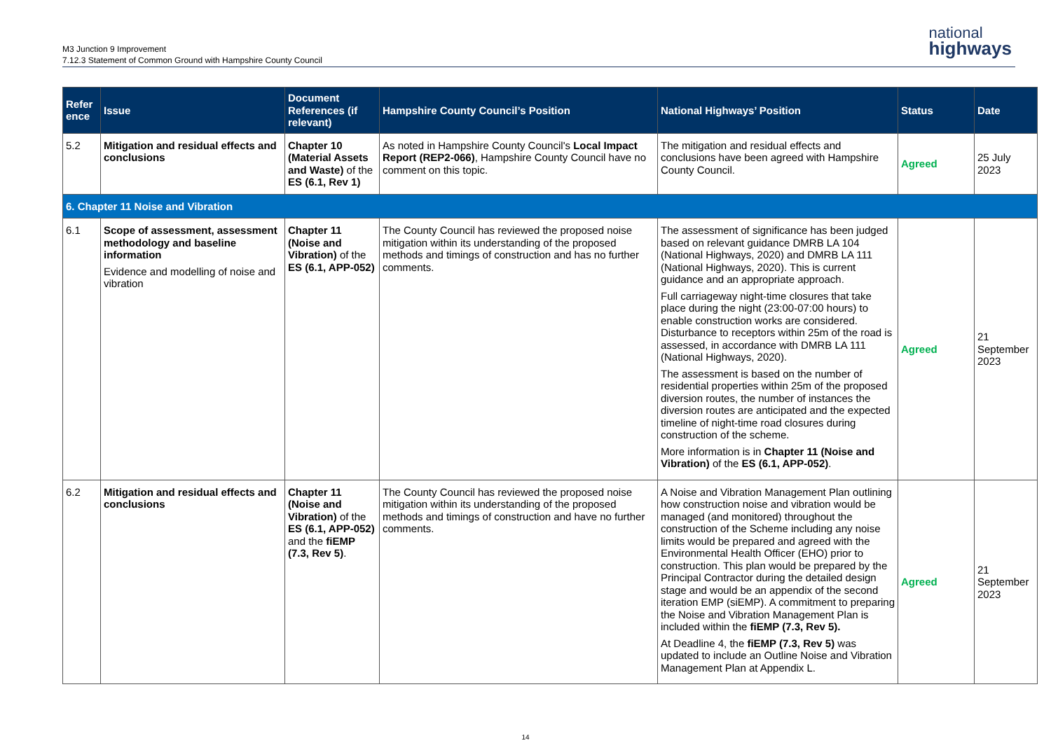M3 Junction 9 Improvement
7.12.3 Statement of Common Ground with Hampshire County Council
national
highways
| Refer ence | Issue | Document References (if relevant) | Hampshire County Council’s Position | National Highways’ Position | Status | Date |
| --- | --- | --- | --- | --- | --- | --- |
| 5.2 | Mitigation and residual effects and conclusions | Chapter 10 (Material Assets and Waste) of the ES (6.1, Rev 1) | As noted in Hampshire County Council's Local Impact Report (REP2-066) , Hampshire County Council have no comment on this topic. | The mitigation and residual effects and conclusions have been agreed with Hampshire County Council. | Agreed | 25 July 2023 |
| 6. Chapter 11 Noise and Vibration | | | | | | |
| 6.1 | Scope of assessment, assessment methodology and baseline information Evidence and modelling of noise and vibration | Chapter 11 (Noise and Vibration) of the ES (6.1, APP-052) | The County Council has reviewed the proposed noise mitigation within its understanding of the proposed methods and timings of construction and has no further comments. | The assessment of significance has been judged based on relevant guidance DMRB LA 104 (National Highways, 2020) and DMRB LA 111 (National Highways, 2020). This is current guidance and an appropriate approach. Full carriageway night-time closures that take place during the night (23:00-07:00 hours) to enable construction works are considered. Disturbance to receptors within 25m of the road is assessed, in accordance with DMRB LA 111 (National Highways, 2020). The assessment is based on the number of residential properties within 25m of the proposed diversion routes, the number of instances the diversion routes are anticipated and the expected timeline of night-time road closures during construction of the scheme. More information is in Chapter 11 (Noise and Vibration) of the ES (6.1, APP-052) . | Agreed | 21 September 2023 |
| 6.2 | Mitigation and residual effects and conclusions | Chapter 11 (Noise and Vibration) of the ES (6.1, APP-052) and the fiEMP (7.3, Rev 5) . | The County Council has reviewed the proposed noise mitigation within its understanding of the proposed methods and timings of construction and have no further comments. | A Noise and Vibration Management Plan outlining how construction noise and vibration would be managed (and monitored) throughout the construction of the Scheme including any noise limits would be prepared and agreed with the Environmental Health Officer (EHO) prior to construction. This plan would be prepared by the Principal Contractor during the detailed design stage and would be an appendix of the second iteration EMP (siEMP). A commitment to preparing the Noise and Vibration Management Plan is included within the fiEMP (7.3, Rev 5). At Deadline 4, the fiEMP (7.3, Rev 5) was updated to include an Outline Noise and Vibration Management Plan at Appendix L. | Agreed | 21 September 2023 |
14